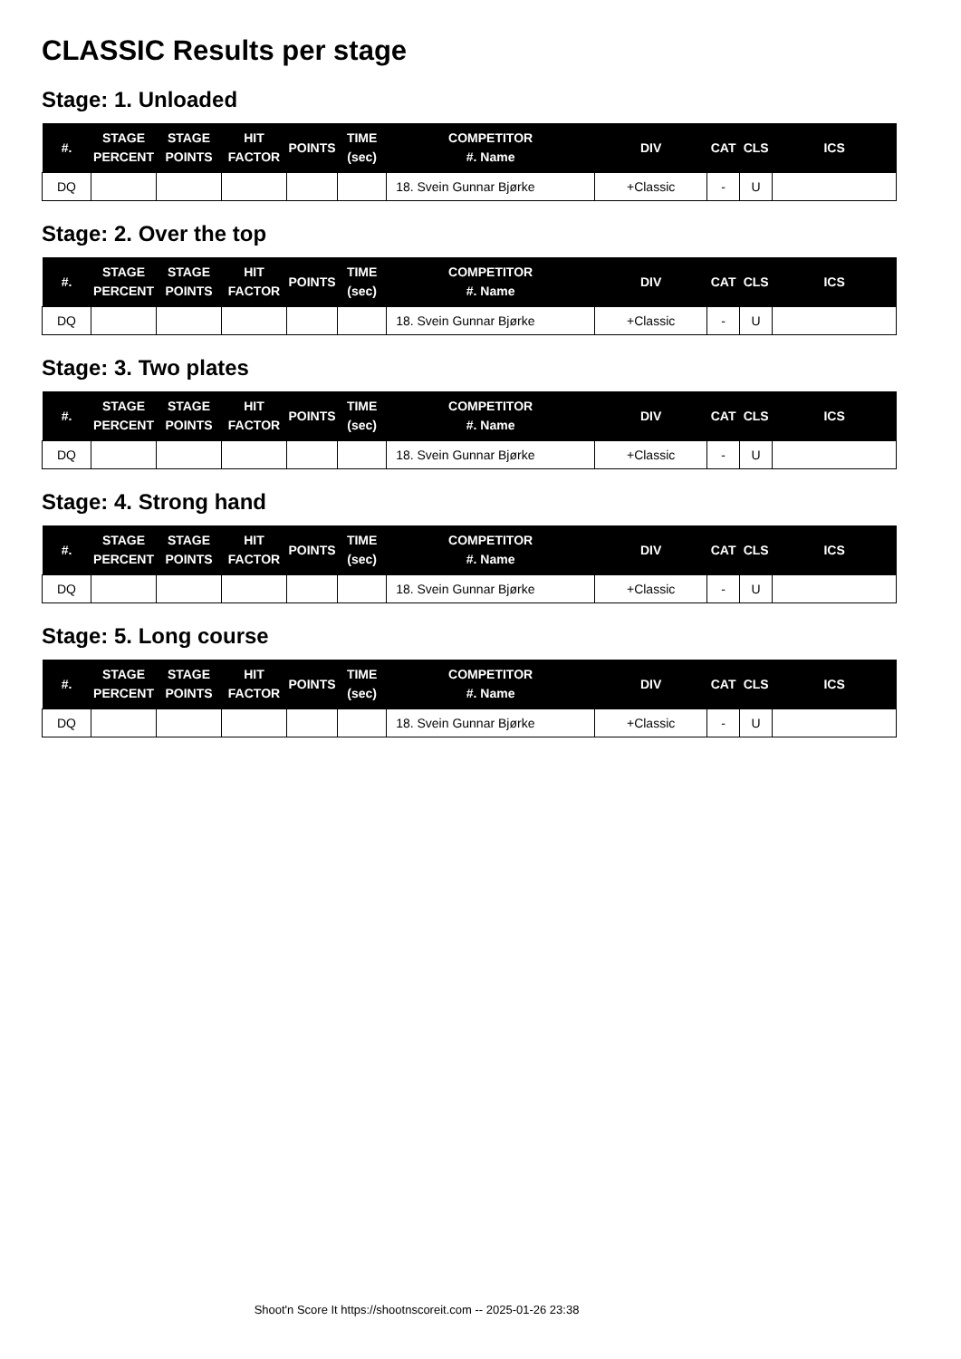CLASSIC Results per stage
Stage: 1. Unloaded
| #. | STAGE PERCENT | STAGE POINTS | HIT FACTOR | POINTS | TIME (sec) | COMPETITOR #. Name | DIV | CAT | CLS | ICS |
| --- | --- | --- | --- | --- | --- | --- | --- | --- | --- | --- |
| DQ | | | | | | 18. Svein Gunnar Bjørke | +Classic | - | U | |
Stage: 2. Over the top
| #. | STAGE PERCENT | STAGE POINTS | HIT FACTOR | POINTS | TIME (sec) | COMPETITOR #. Name | DIV | CAT | CLS | ICS |
| --- | --- | --- | --- | --- | --- | --- | --- | --- | --- | --- |
| DQ | | | | | | 18. Svein Gunnar Bjørke | +Classic | - | U | |
Stage: 3. Two plates
| #. | STAGE PERCENT | STAGE POINTS | HIT FACTOR | POINTS | TIME (sec) | COMPETITOR #. Name | DIV | CAT | CLS | ICS |
| --- | --- | --- | --- | --- | --- | --- | --- | --- | --- | --- |
| DQ | | | | | | 18. Svein Gunnar Bjørke | +Classic | - | U | |
Stage: 4. Strong hand
| #. | STAGE PERCENT | STAGE POINTS | HIT FACTOR | POINTS | TIME (sec) | COMPETITOR #. Name | DIV | CAT | CLS | ICS |
| --- | --- | --- | --- | --- | --- | --- | --- | --- | --- | --- |
| DQ | | | | | | 18. Svein Gunnar Bjørke | +Classic | - | U | |
Stage: 5. Long course
| #. | STAGE PERCENT | STAGE POINTS | HIT FACTOR | POINTS | TIME (sec) | COMPETITOR #. Name | DIV | CAT | CLS | ICS |
| --- | --- | --- | --- | --- | --- | --- | --- | --- | --- | --- |
| DQ | | | | | | 18. Svein Gunnar Bjørke | +Classic | - | U | |
Shoot'n Score It https://shootnscoreit.com -- 2025-01-26 23:38